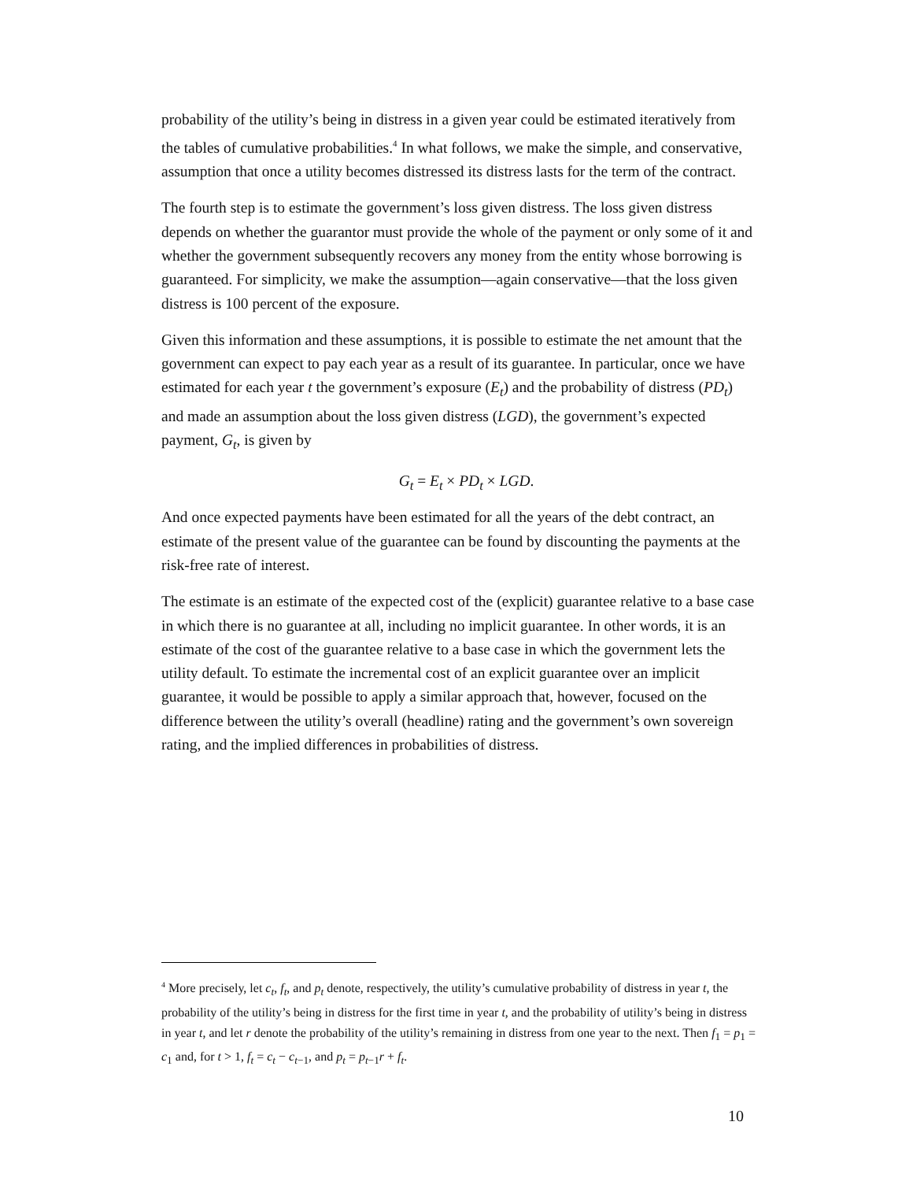probability of the utility’s being in distress in a given year could be estimated iteratively from the tables of cumulative probabilities.<sup>4</sup> In what follows, we make the simple, and conservative, assumption that once a utility becomes distressed its distress lasts for the term of the contract.
The fourth step is to estimate the government’s loss given distress. The loss given distress depends on whether the guarantor must provide the whole of the payment or only some of it and whether the government subsequently recovers any money from the entity whose borrowing is guaranteed. For simplicity, we make the assumption—again conservative—that the loss given distress is 100 percent of the exposure.
Given this information and these assumptions, it is possible to estimate the net amount that the government can expect to pay each year as a result of its guarantee. In particular, once we have estimated for each year t the government’s exposure (E<sub>t</sub>) and the probability of distress (PD<sub>t</sub>) and made an assumption about the loss given distress (LGD), the government’s expected payment, G<sub>t</sub>, is given by
G<sub>t</sub> = E<sub>t</sub> × PD<sub>t</sub> × LGD.
And once expected payments have been estimated for all the years of the debt contract, an estimate of the present value of the guarantee can be found by discounting the payments at the risk-free rate of interest.
The estimate is an estimate of the expected cost of the (explicit) guarantee relative to a base case in which there is no guarantee at all, including no implicit guarantee. In other words, it is an estimate of the cost of the guarantee relative to a base case in which the government lets the utility default. To estimate the incremental cost of an explicit guarantee over an implicit guarantee, it would be possible to apply a similar approach that, however, focused on the difference between the utility’s overall (headline) rating and the government’s own sovereign rating, and the implied differences in probabilities of distress.
<sup>4</sup> More precisely, let c<sub>t</sub>, f<sub>t</sub>, and p<sub>t</sub> denote, respectively, the utility’s cumulative probability of distress in year t, the probability of the utility’s being in distress for the first time in year t, and the probability of utility’s being in distress in year t, and let r denote the probability of the utility’s remaining in distress from one year to the next. Then f<sub>1</sub> = p<sub>1</sub> = c<sub>1</sub> and, for t > 1, f<sub>t</sub> = c<sub>t</sub> − c<sub>t−1</sub>, and p<sub>t</sub> = p<sub>t−1</sub>r + f<sub>t</sub>.
10